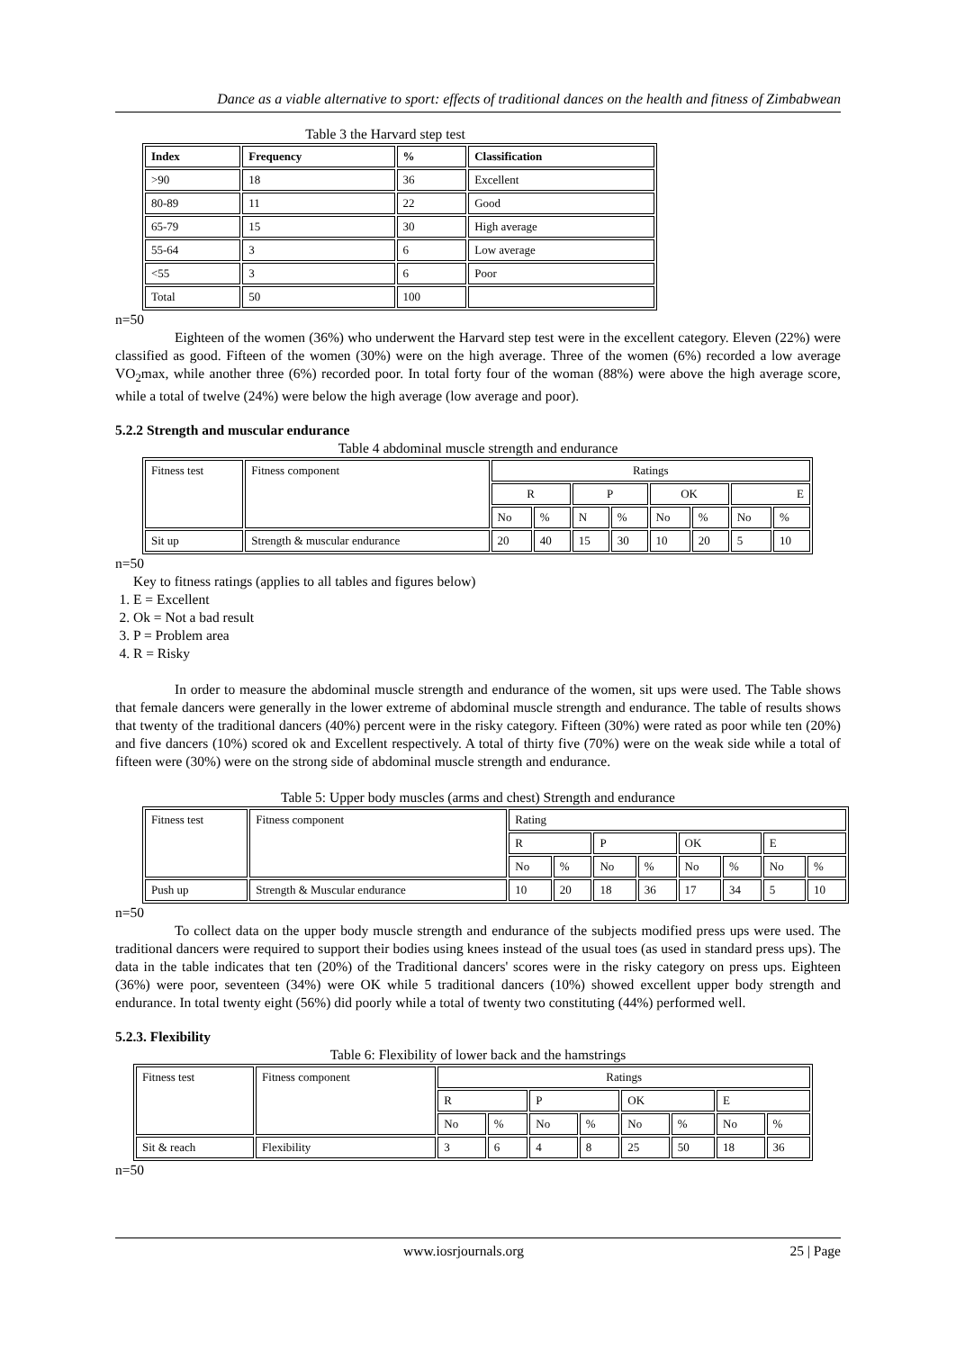Dance as a viable alternative to sport: effects of traditional dances on the health and fitness of Zimbabwean
Table 3 the Harvard step test
| Index | Frequency | % | Classification |
| --- | --- | --- | --- |
| >90 | 18 | 36 | Excellent |
| 80-89 | 11 | 22 | Good |
| 65-79 | 15 | 30 | High average |
| 55-64 | 3 | 6 | Low average |
| <55 | 3 | 6 | Poor |
| Total | 50 | 100 | |
n=50
Eighteen of the women (36%) who underwent the Harvard step test were in the excellent category. Eleven (22%) were classified as good. Fifteen of the women (30%) were on the high average. Three of the women (6%) recorded a low average VO<sub>2</sub>max, while another three (6%) recorded poor. In total forty four of the woman (88%) were above the high average score, while a total of twelve (24%) were below the high average (low average and poor).
5.2.2 Strength and muscular endurance
Table 4 abdominal muscle strength and endurance
| Fitness test | Fitness component | Ratings | | | | | | | |
| | | R | | P | | OK | | E | |
| | | No | % | N | % | No | % | No | % |
| Sit up | Strength & muscular endurance | 20 | 40 | 15 | 30 | 10 | 20 | 5 | 10 |
n=50
Key to fitness ratings (applies to all tables and figures below)
1. E = Excellent
2. Ok = Not a bad result
3. P = Problem area
4. R = Risky
In order to measure the abdominal muscle strength and endurance of the women, sit ups were used. The Table shows that female dancers were generally in the lower extreme of abdominal muscle strength and endurance. The table of results shows that twenty of the traditional dancers (40%) percent were in the risky category. Fifteen (30%) were rated as poor while ten (20%) and five dancers (10%) scored ok and Excellent respectively. A total of thirty five (70%) were on the weak side while a total of fifteen were (30%) were on the strong side of abdominal muscle strength and endurance.
Table 5: Upper body muscles (arms and chest) Strength and endurance
| Fitness test | Fitness component | Rating | | | | | | | |
| | | R | | P | | OK | | E | |
| | | No | % | No | % | No | % | No | % |
| Push up | Strength & Muscular endurance | 10 | 20 | 18 | 36 | 17 | 34 | 5 | 10 |
n=50
To collect data on the upper body muscle strength and endurance of the subjects modified press ups were used. The traditional dancers were required to support their bodies using knees instead of the usual toes (as used in standard press ups). The data in the table indicates that ten (20%) of the Traditional dancers' scores were in the risky category on press ups. Eighteen (36%) were poor, seventeen (34%) were OK while 5 traditional dancers (10%) showed excellent upper body strength and endurance. In total twenty eight (56%) did poorly while a total of twenty two constituting (44%) performed well.
5.2.3. Flexibility
Table 6: Flexibility of lower back and the hamstrings
| Fitness test | Fitness component | Ratings | | | | | | | |
| | | R | | P | | OK | | E | |
| | | No | % | No | % | No | % | No | % |
| Sit & reach | Flexibility | 3 | 6 | 4 | 8 | 25 | 50 | 18 | 36 |
n=50
www.iosrjournals.org 25 | Page